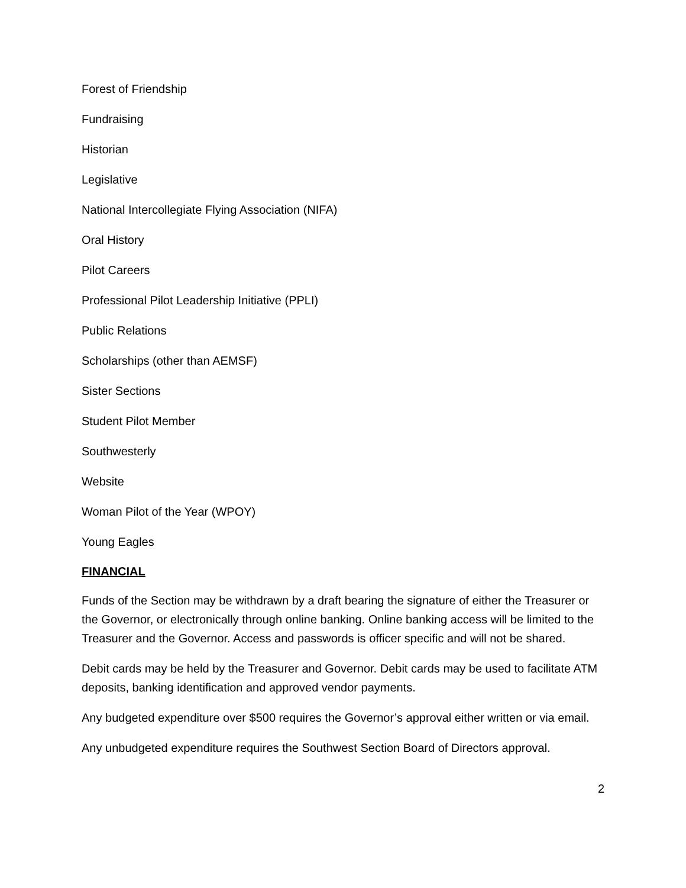Forest of Friendship
Fundraising
Historian
Legislative
National Intercollegiate Flying Association (NIFA)
Oral History
Pilot Careers
Professional Pilot Leadership Initiative (PPLI)
Public Relations
Scholarships (other than AEMSF)
Sister Sections
Student Pilot Member
Southwesterly
Website
Woman Pilot of the Year (WPOY)
Young Eagles
FINANCIAL
Funds of the Section may be withdrawn by a draft bearing the signature of either the Treasurer or the Governor, or electronically through online banking. Online banking access will be limited to the Treasurer and the Governor. Access and passwords is officer specific and will not be shared.
Debit cards may be held by the Treasurer and Governor. Debit cards may be used to facilitate ATM deposits, banking identification and approved vendor payments.
Any budgeted expenditure over $500 requires the Governor’s approval either written or via email.
Any unbudgeted expenditure requires the Southwest Section Board of Directors approval.
2